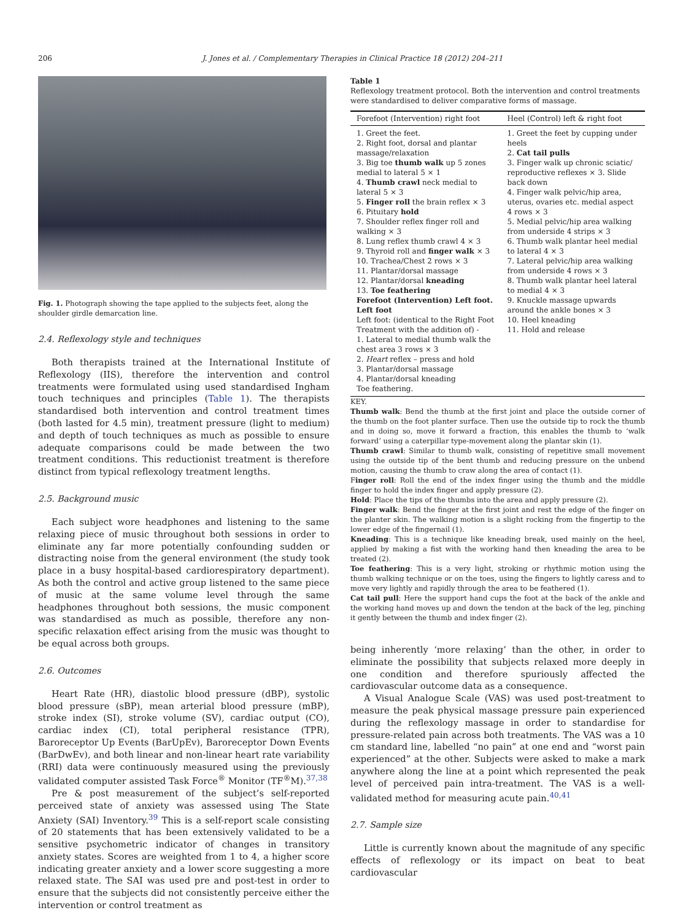206 J. Jones et al. / Complementary Therapies in Clinical Practice 18 (2012) 204–211
Fig. 1. Photograph showing the tape applied to the subjects feet, along the shoulder girdle demarcation line.
2.4. Reflexology style and techniques
Both therapists trained at the International Institute of Reflexology (IIS), therefore the intervention and control treatments were formulated using used standardised Ingham touch techniques and principles (Table 1). The therapists standardised both intervention and control treatment times (both lasted for 4.5 min), treatment pressure (light to medium) and depth of touch techniques as much as possible to ensure adequate comparisons could be made between the two treatment conditions. This reductionist treatment is therefore distinct from typical reflexology treatment lengths.
2.5. Background music
Each subject wore headphones and listening to the same relaxing piece of music throughout both sessions in order to eliminate any far more potentially confounding sudden or distracting noise from the general environment (the study took place in a busy hospital-based cardiorespiratory department). As both the control and active group listened to the same piece of music at the same volume level through the same headphones throughout both sessions, the music component was standardised as much as possible, therefore any non-specific relaxation effect arising from the music was thought to be equal across both groups.
2.6. Outcomes
Heart Rate (HR), diastolic blood pressure (dBP), systolic blood pressure (sBP), mean arterial blood pressure (mBP), stroke index (SI), stroke volume (SV), cardiac output (CO), cardiac index (CI), total peripheral resistance (TPR), Baroreceptor Up Events (BarUpEv), Baroreceptor Down Events (BarDwEv), and both linear and non-linear heart rate variability (RRI) data were continuously measured using the previously validated computer assisted Task Force<sup>®</sup> Monitor (TF<sup>®</sup>M).<sup>37,38</sup>
Pre & post measurement of the subject’s self-reported perceived state of anxiety was assessed using The State Anxiety (SAI) Inventory.<sup>39</sup> This is a self-report scale consisting of 20 statements that has been extensively validated to be a sensitive psychometric indicator of changes in transitory anxiety states. Scores are weighted from 1 to 4, a higher score indicating greater anxiety and a lower score suggesting a more relaxed state. The SAI was used pre and post-test in order to ensure that the subjects did not consistently perceive either the intervention or control treatment as
Table 1
Reflexology treatment protocol. Both the intervention and control treatments were standardised to deliver comparative forms of massage.
| Forefoot (Intervention) right foot | Heel (Control) left & right foot |
| --- | --- |
| 1. Greet the feet. 2. Right foot, dorsal and plantar massage/relaxation 3. Big toe thumb walk up 5 zones medial to lateral 5 × 1 4. Thumb crawl neck medial to lateral 5 × 3 5. Finger roll the brain reflex × 3 6. Pituitary hold 7. Shoulder reflex finger roll and walking × 3 8. Lung reflex thumb crawl 4 × 3 9. Thyroid roll and finger walk × 3 10. Trachea/Chest 2 rows × 3 11. Plantar/dorsal massage 12. Plantar/dorsal kneading 13. Toe feathering Forefoot (Intervention) Left foot. Left foot Left foot: (identical to the Right Foot Treatment with the addition of) - 1. Lateral to medial thumb walk the chest area 3 rows × 3 2. Heart reflex – press and hold 3. Plantar/dorsal massage 4. Plantar/dorsal kneading Toe feathering. | 1. Greet the feet by cupping under heels 2. Cat tail pulls 3. Finger walk up chronic sciatic/ reproductive reflexes × 3. Slide back down 4. Finger walk pelvic/hip area, uterus, ovaries etc. medial aspect 4 rows × 3 5. Medial pelvic/hip area walking from underside 4 strips × 3 6. Thumb walk plantar heel medial to lateral 4 × 3 7. Lateral pelvic/hip area walking from underside 4 rows × 3 8. Thumb walk plantar heel lateral to medial 4 × 3 9. Knuckle massage upwards around the ankle bones × 3 10. Heel kneading 11. Hold and release |
KEY.
Thumb walk: Bend the thumb at the first joint and place the outside corner of the thumb on the foot planter surface. Then use the outside tip to rock the thumb and in doing so, move it forward a fraction, this enables the thumb to ‘walk forward’ using a caterpillar type-movement along the plantar skin (1).
Thumb crawl: Similar to thumb walk, consisting of repetitive small movement using the outside tip of the bent thumb and reducing pressure on the unbend motion, causing the thumb to craw along the area of contact (1).
Finger roll: Roll the end of the index finger using the thumb and the middle finger to hold the index finger and apply pressure (2).
Hold: Place the tips of the thumbs into the area and apply pressure (2).
Finger walk: Bend the finger at the first joint and rest the edge of the finger on the planter skin. The walking motion is a slight rocking from the fingertip to the lower edge of the fingernail (1).
Kneading: This is a technique like kneading break, used mainly on the heel, applied by making a fist with the working hand then kneading the area to be treated (2).
Toe feathering: This is a very light, stroking or rhythmic motion using the thumb walking technique or on the toes, using the fingers to lightly caress and to move very lightly and rapidly through the area to be feathered (1).
Cat tail pull: Here the support hand cups the foot at the back of the ankle and the working hand moves up and down the tendon at the back of the leg, pinching it gently between the thumb and index finger (2).
being inherently ‘more relaxing’ than the other, in order to eliminate the possibility that subjects relaxed more deeply in one condition and therefore spuriously affected the cardiovascular outcome data as a consequence.
A Visual Analogue Scale (VAS) was used post-treatment to measure the peak physical massage pressure pain experienced during the reflexology massage in order to standardise for pressure-related pain across both treatments. The VAS was a 10 cm standard line, labelled “no pain” at one end and “worst pain experienced” at the other. Subjects were asked to make a mark anywhere along the line at a point which represented the peak level of perceived pain intra-treatment. The VAS is a well-validated method for measuring acute pain.<sup>40,41</sup>
2.7. Sample size
Little is currently known about the magnitude of any specific effects of reflexology or its impact on beat to beat cardiovascular